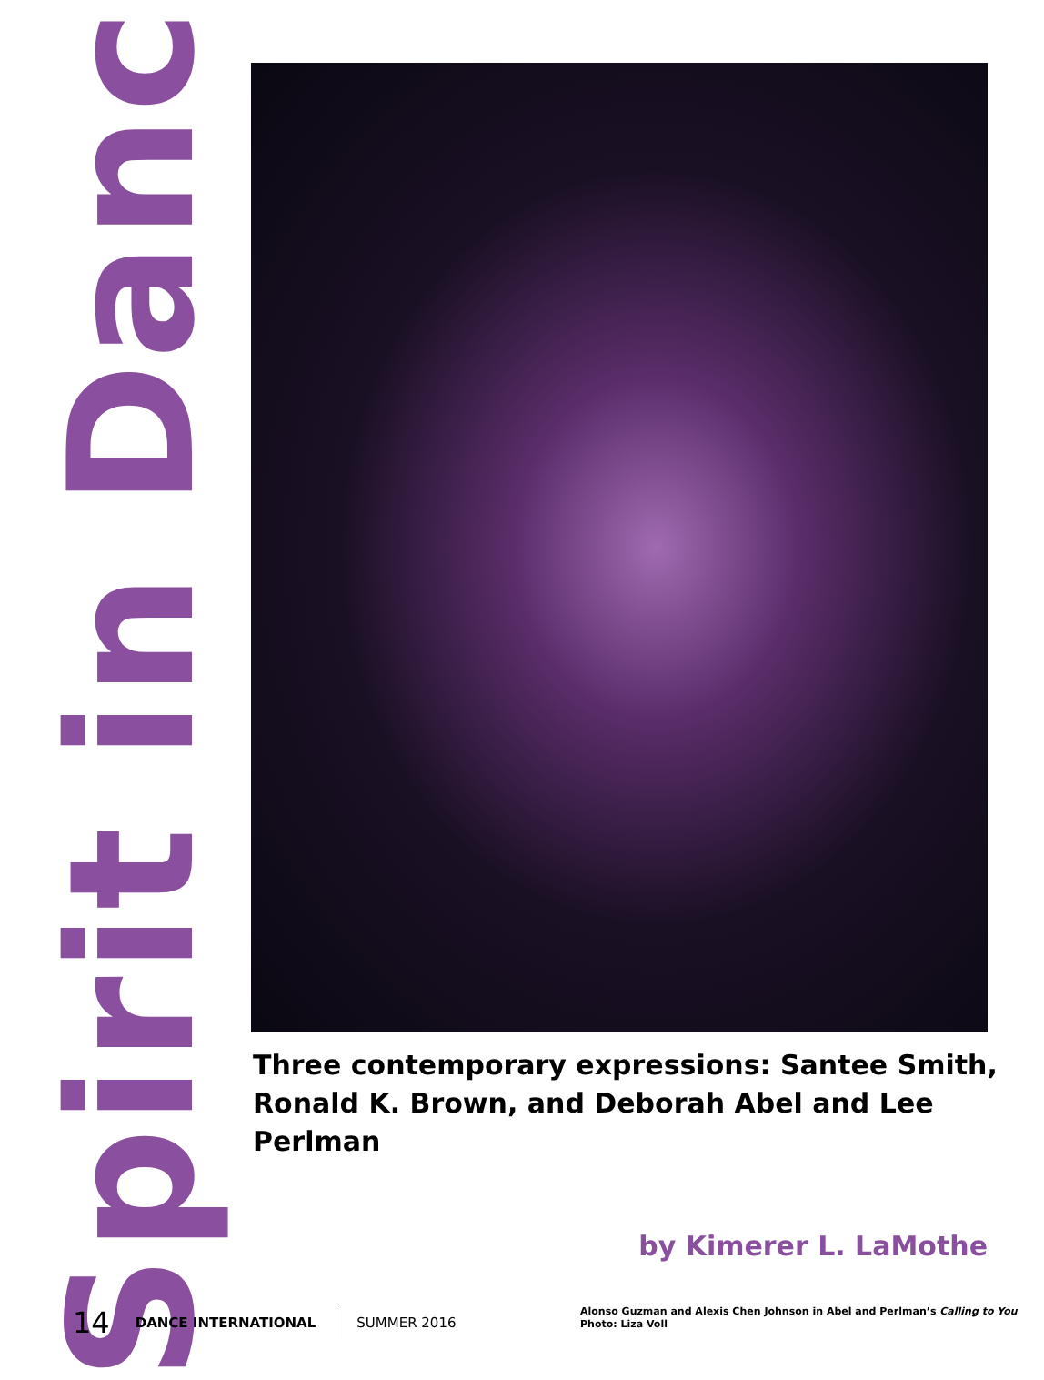Spirit in Dance
Three contemporary expressions: Santee Smith, Ronald K. Brown, and Deborah Abel and Lee Perlman
by Kimerer L. LaMothe
14 DANCE INTERNATIONAL SUMMER 2016
Alonso Guzman and Alexis Chen Johnson in Abel and Perlman’s Calling to You
Photo: Liza Voll